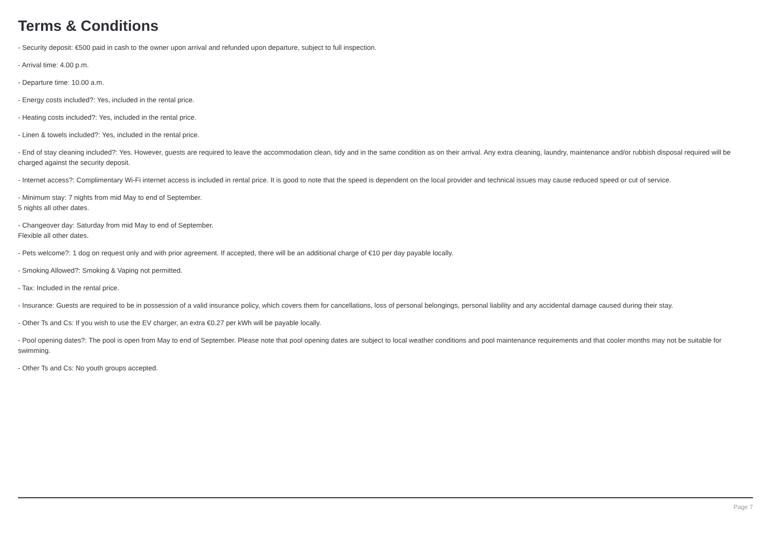Terms & Conditions
- Security deposit: €500 paid in cash to the owner upon arrival and refunded upon departure, subject to full inspection.
- Arrival time: 4.00 p.m.
- Departure time: 10.00 a.m.
- Energy costs included?: Yes, included in the rental price.
- Heating costs included?: Yes, included in the rental price.
- Linen & towels included?: Yes, included in the rental price.
- End of stay cleaning included?: Yes. However, guests are required to leave the accommodation clean, tidy and in the same condition as on their arrival. Any extra cleaning, laundry, maintenance and/or rubbish disposal required will be charged against the security deposit.
- Internet access?: Complimentary Wi-Fi internet access is included in rental price. It is good to note that the speed is dependent on the local provider and technical issues may cause reduced speed or cut of service.
- Minimum stay: 7 nights from mid May to end of September.
5 nights all other dates.
- Changeover day: Saturday from mid May to end of September.
Flexible all other dates.
- Pets welcome?: 1 dog on request only and with prior agreement. If accepted, there will be an additional charge of €10 per day payable locally.
- Smoking Allowed?: Smoking & Vaping not permitted.
- Tax: Included in the rental price.
- Insurance: Guests are required to be in possession of a valid insurance policy, which covers them for cancellations, loss of personal belongings, personal liability and any accidental damage caused during their stay.
- Other Ts and Cs: If you wish to use the EV charger, an extra €0.27 per kWh will be payable locally.
- Pool opening dates?: The pool is open from May to end of September. Please note that pool opening dates are subject to local weather conditions and pool maintenance requirements and that cooler months may not be suitable for swimming.
- Other Ts and Cs: No youth groups accepted.
Page 7